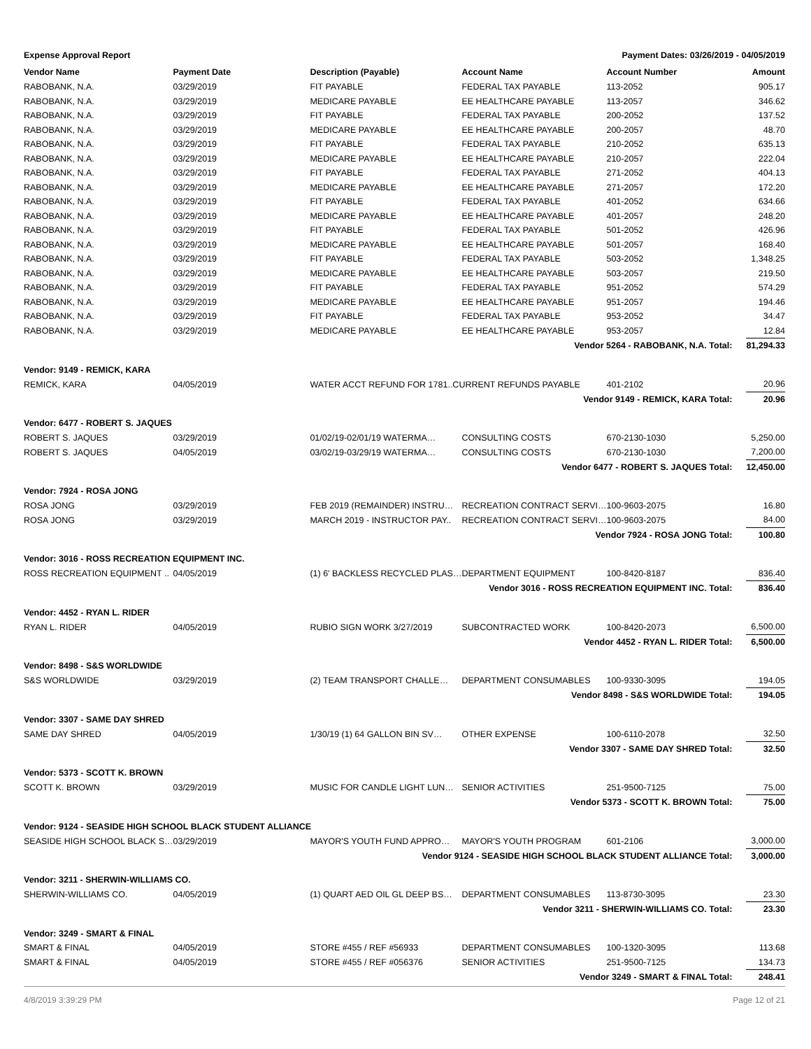Expense Approval Report Payment Dates: 03/26/2019 - 04/05/2019
| Vendor Name | Payment Date | Description (Payable) | Account Name | Account Number | Amount |
| --- | --- | --- | --- | --- | --- |
| RABOBANK, N.A. | 03/29/2019 | FIT PAYABLE | FEDERAL TAX PAYABLE | 113-2052 | 905.17 |
| RABOBANK, N.A. | 03/29/2019 | MEDICARE PAYABLE | EE HEALTHCARE PAYABLE | 113-2057 | 346.62 |
| RABOBANK, N.A. | 03/29/2019 | FIT PAYABLE | FEDERAL TAX PAYABLE | 200-2052 | 137.52 |
| RABOBANK, N.A. | 03/29/2019 | MEDICARE PAYABLE | EE HEALTHCARE PAYABLE | 200-2057 | 48.70 |
| RABOBANK, N.A. | 03/29/2019 | FIT PAYABLE | FEDERAL TAX PAYABLE | 210-2052 | 635.13 |
| RABOBANK, N.A. | 03/29/2019 | MEDICARE PAYABLE | EE HEALTHCARE PAYABLE | 210-2057 | 222.04 |
| RABOBANK, N.A. | 03/29/2019 | FIT PAYABLE | FEDERAL TAX PAYABLE | 271-2052 | 404.13 |
| RABOBANK, N.A. | 03/29/2019 | MEDICARE PAYABLE | EE HEALTHCARE PAYABLE | 271-2057 | 172.20 |
| RABOBANK, N.A. | 03/29/2019 | FIT PAYABLE | FEDERAL TAX PAYABLE | 401-2052 | 634.66 |
| RABOBANK, N.A. | 03/29/2019 | MEDICARE PAYABLE | EE HEALTHCARE PAYABLE | 401-2057 | 248.20 |
| RABOBANK, N.A. | 03/29/2019 | FIT PAYABLE | FEDERAL TAX PAYABLE | 501-2052 | 426.96 |
| RABOBANK, N.A. | 03/29/2019 | MEDICARE PAYABLE | EE HEALTHCARE PAYABLE | 501-2057 | 168.40 |
| RABOBANK, N.A. | 03/29/2019 | FIT PAYABLE | FEDERAL TAX PAYABLE | 503-2052 | 1,348.25 |
| RABOBANK, N.A. | 03/29/2019 | MEDICARE PAYABLE | EE HEALTHCARE PAYABLE | 503-2057 | 219.50 |
| RABOBANK, N.A. | 03/29/2019 | FIT PAYABLE | FEDERAL TAX PAYABLE | 951-2052 | 574.29 |
| RABOBANK, N.A. | 03/29/2019 | MEDICARE PAYABLE | EE HEALTHCARE PAYABLE | 951-2057 | 194.46 |
| RABOBANK, N.A. | 03/29/2019 | FIT PAYABLE | FEDERAL TAX PAYABLE | 953-2052 | 34.47 |
| RABOBANK, N.A. | 03/29/2019 | MEDICARE PAYABLE | EE HEALTHCARE PAYABLE | 953-2057 | 12.84 |
| Vendor 5264 - RABOBANK, N.A. Total: | | | | | 81,294.33 |
| Vendor: 9149 - REMICK, KARA | | | | | |
| REMICK, KARA | 04/05/2019 | WATER ACCT REFUND FOR 1781..CURRENT REFUNDS PAYABLE | | 401-2102 | 20.96 |
| Vendor 9149 - REMICK, KARA Total: | | | | | 20.96 |
| Vendor: 6477 - ROBERT S. JAQUES | | | | | |
| ROBERT S. JAQUES | 03/29/2019 | 01/02/19-02/01/19 WATERMA… | CONSULTING COSTS | 670-2130-1030 | 5,250.00 |
| ROBERT S. JAQUES | 04/05/2019 | 03/02/19-03/29/19 WATERMA… | CONSULTING COSTS | 670-2130-1030 | 7,200.00 |
| Vendor 6477 - ROBERT S. JAQUES Total: | | | | | 12,450.00 |
| Vendor: 7924 - ROSA JONG | | | | | |
| ROSA JONG | 03/29/2019 | FEB 2019 (REMAINDER) INSTRU… | RECREATION CONTRACT SERVI… | 100-9603-2075 | 16.80 |
| ROSA JONG | 03/29/2019 | MARCH 2019 - INSTRUCTOR PAY.. | RECREATION CONTRACT SERVI… | 100-9603-2075 | 84.00 |
| Vendor 7924 - ROSA JONG Total: | | | | | 100.80 |
| Vendor: 3016 - ROSS RECREATION EQUIPMENT INC. | | | | | |
| ROSS RECREATION EQUIPMENT .. | 04/05/2019 | (1) 6' BACKLESS RECYCLED PLAS… | DEPARTMENT EQUIPMENT | 100-8420-8187 | 836.40 |
| Vendor 3016 - ROSS RECREATION EQUIPMENT INC. Total: | | | | | 836.40 |
| Vendor: 4452 - RYAN L. RIDER | | | | | |
| RYAN L. RIDER | 04/05/2019 | RUBIO SIGN WORK 3/27/2019 | SUBCONTRACTED WORK | 100-8420-2073 | 6,500.00 |
| Vendor 4452 - RYAN L. RIDER Total: | | | | | 6,500.00 |
| Vendor: 8498 - S&S WORLDWIDE | | | | | |
| S&S WORLDWIDE | 03/29/2019 | (2) TEAM TRANSPORT CHALLE… | DEPARTMENT CONSUMABLES | 100-9330-3095 | 194.05 |
| Vendor 8498 - S&S WORLDWIDE Total: | | | | | 194.05 |
| Vendor: 3307 - SAME DAY SHRED | | | | | |
| SAME DAY SHRED | 04/05/2019 | 1/30/19 (1) 64 GALLON BIN SV… | OTHER EXPENSE | 100-6110-2078 | 32.50 |
| Vendor 3307 - SAME DAY SHRED Total: | | | | | 32.50 |
| Vendor: 5373 - SCOTT K. BROWN | | | | | |
| SCOTT K. BROWN | 03/29/2019 | MUSIC FOR CANDLE LIGHT LUN… | SENIOR ACTIVITIES | 251-9500-7125 | 75.00 |
| Vendor 5373 - SCOTT K. BROWN Total: | | | | | 75.00 |
| Vendor: 9124 - SEASIDE HIGH SCHOOL BLACK STUDENT ALLIANCE | | | | | |
| SEASIDE HIGH SCHOOL BLACK S… | 03/29/2019 | MAYOR'S YOUTH FUND APPRO… | MAYOR'S YOUTH PROGRAM | 601-2106 | 3,000.00 |
| Vendor 9124 - SEASIDE HIGH SCHOOL BLACK STUDENT ALLIANCE Total: | | | | | 3,000.00 |
| Vendor: 3211 - SHERWIN-WILLIAMS CO. | | | | | |
| SHERWIN-WILLIAMS CO. | 04/05/2019 | (1) QUART AED OIL GL DEEP BS… | DEPARTMENT CONSUMABLES | 113-8730-3095 | 23.30 |
| Vendor 3211 - SHERWIN-WILLIAMS CO. Total: | | | | | 23.30 |
| Vendor: 3249 - SMART & FINAL | | | | | |
| SMART & FINAL | 04/05/2019 | STORE #455 / REF #56933 | DEPARTMENT CONSUMABLES | 100-1320-3095 | 113.68 |
| SMART & FINAL | 04/05/2019 | STORE #455 / REF #056376 | SENIOR ACTIVITIES | 251-9500-7125 | 134.73 |
| Vendor 3249 - SMART & FINAL Total: | | | | | 248.41 |
4/8/2019 3:39:29 PM Page 12 of 21